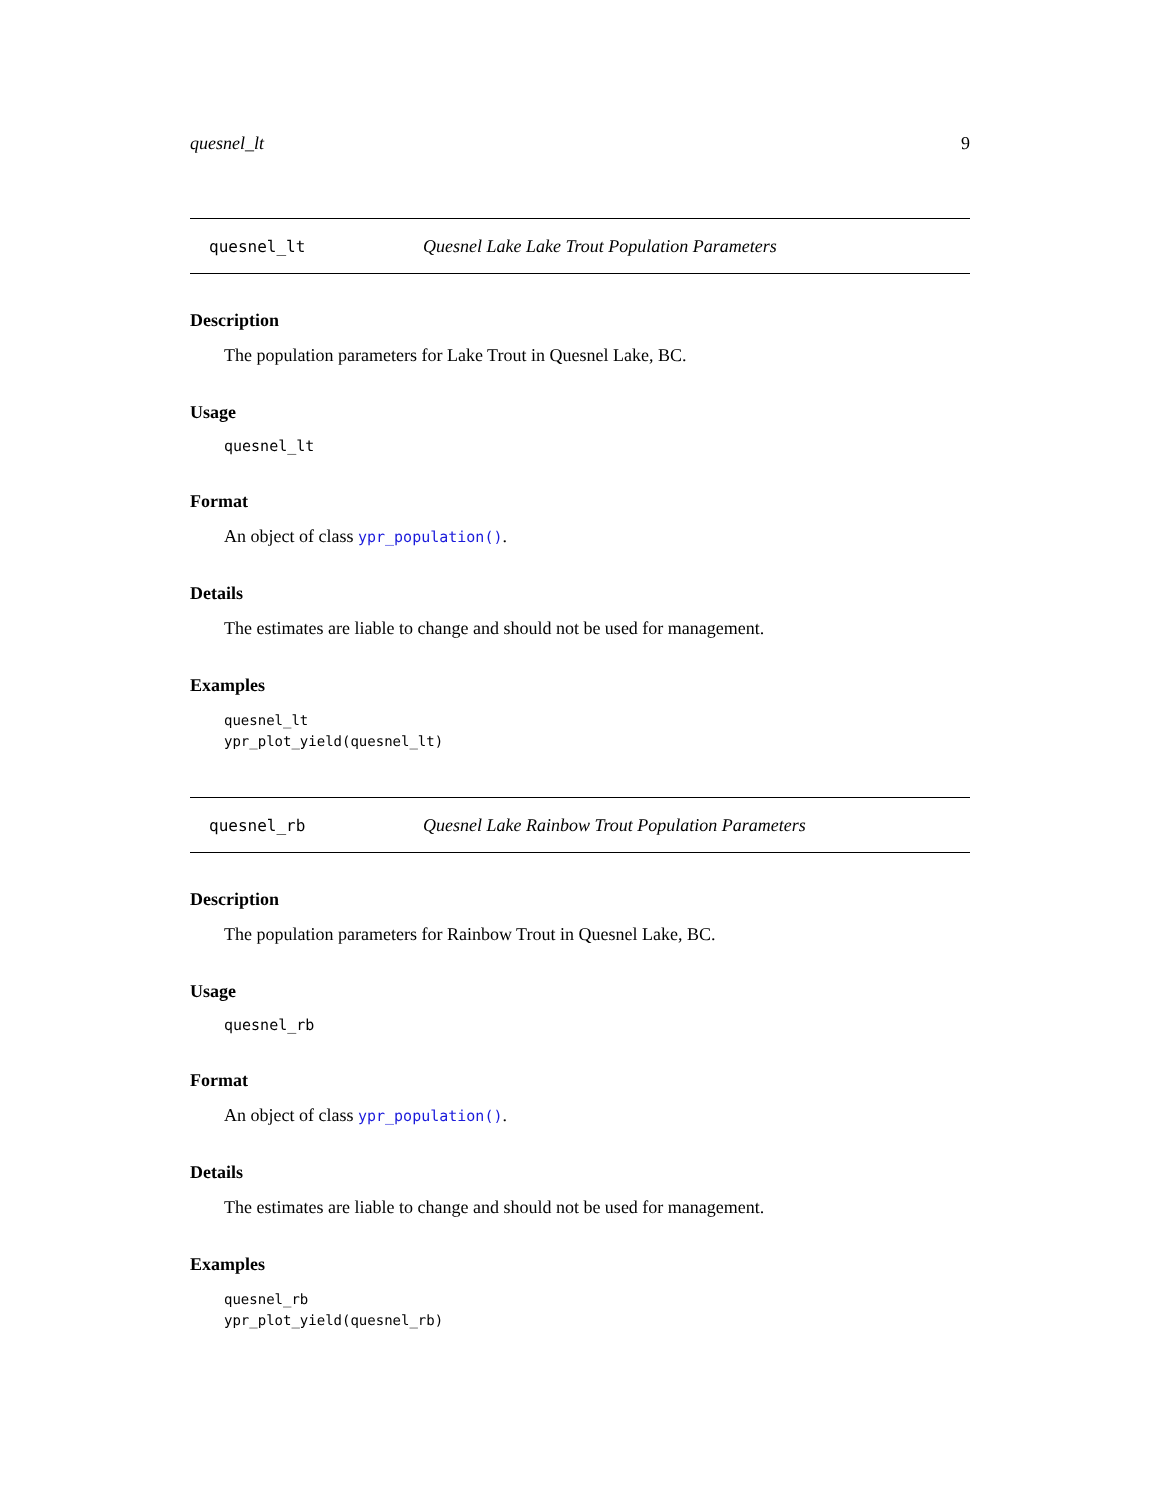quesnel_lt 9
quesnel_lt Quesnel Lake Lake Trout Population Parameters
Description
The population parameters for Lake Trout in Quesnel Lake, BC.
Usage
quesnel_lt
Format
An object of class ypr_population().
Details
The estimates are liable to change and should not be used for management.
Examples
quesnel_lt
ypr_plot_yield(quesnel_lt)
quesnel_rb Quesnel Lake Rainbow Trout Population Parameters
Description
The population parameters for Rainbow Trout in Quesnel Lake, BC.
Usage
quesnel_rb
Format
An object of class ypr_population().
Details
The estimates are liable to change and should not be used for management.
Examples
quesnel_rb
ypr_plot_yield(quesnel_rb)